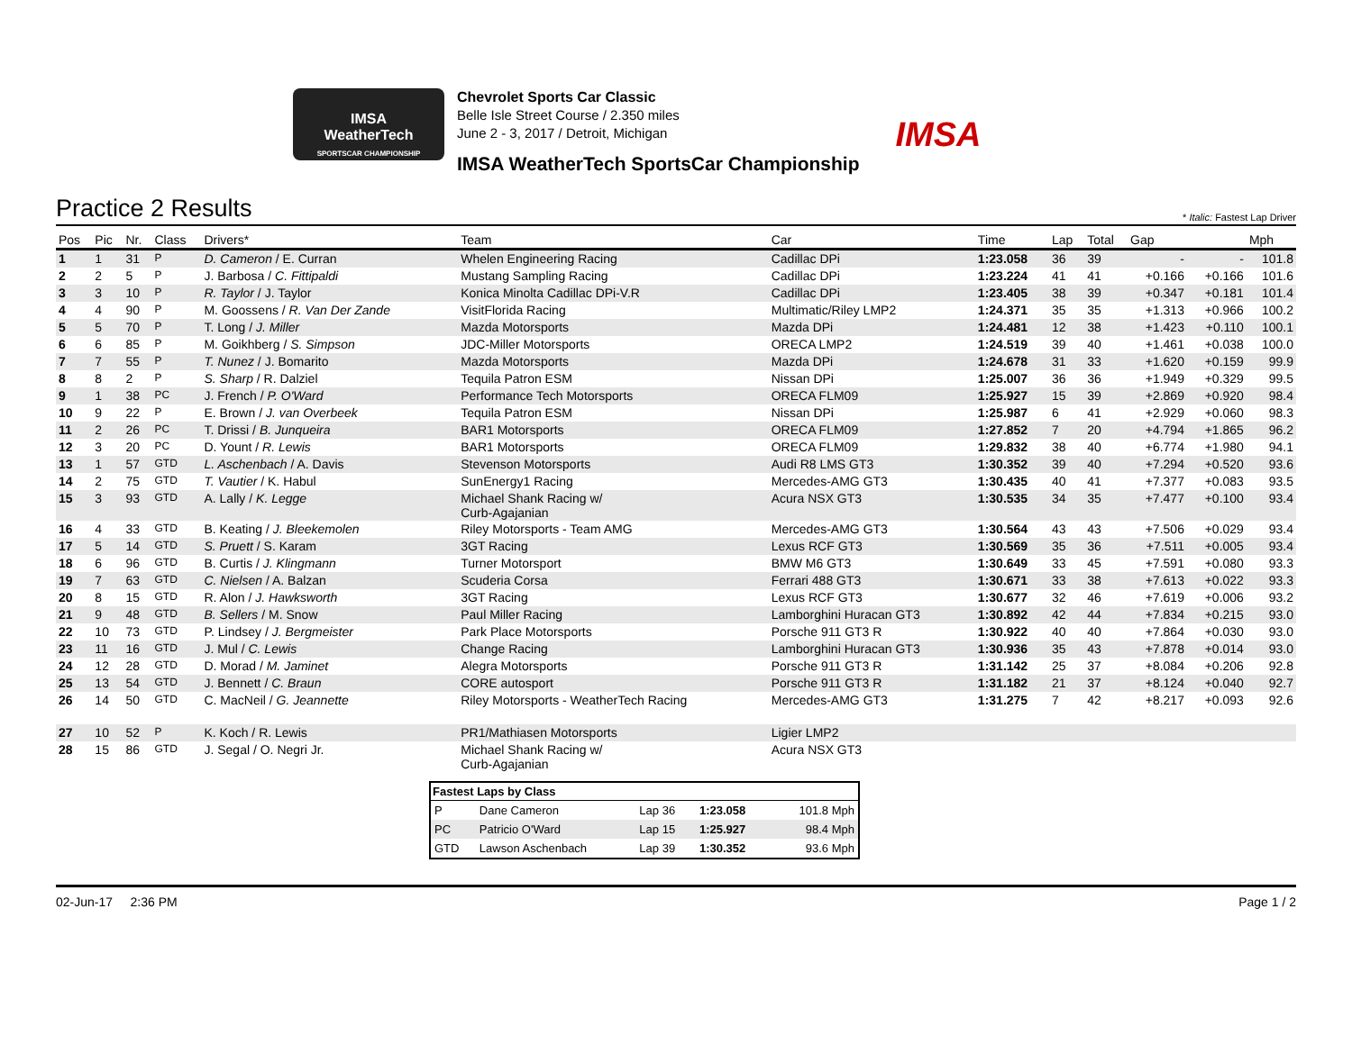IMSA
WeatherTech
SPORTSCAR CHAMPIONSHIP
Chevrolet Sports Car Classic
Belle Isle Street Course / 2.350 miles
June 2 - 3, 2017 / Detroit, Michigan
IMSA WeatherTech SportsCar Championship
IMSA
Practice 2 Results
* Italic: Fastest Lap Driver
| Pos | Pic | Nr. | Class | Drivers* | Team | Car | Time | Lap | Total | Gap | | Mph |
| --- | --- | --- | --- | --- | --- | --- | --- | --- | --- | --- | --- | --- |
| 1 | 1 | 31 | P | D. Cameron / E. Curran | Whelen Engineering Racing | Cadillac DPi | 1:23.058 | 36 | 39 | - | - | 101.8 |
| 2 | 2 | 5 | P | J. Barbosa / C. Fittipaldi | Mustang Sampling Racing | Cadillac DPi | 1:23.224 | 41 | 41 | +0.166 | +0.166 | 101.6 |
| 3 | 3 | 10 | P | R. Taylor / J. Taylor | Konica Minolta Cadillac DPi-V.R | Cadillac DPi | 1:23.405 | 38 | 39 | +0.347 | +0.181 | 101.4 |
| 4 | 4 | 90 | P | M. Goossens / R. Van Der Zande | VisitFlorida Racing | Multimatic/Riley LMP2 | 1:24.371 | 35 | 35 | +1.313 | +0.966 | 100.2 |
| 5 | 5 | 70 | P | T. Long / J. Miller | Mazda Motorsports | Mazda DPi | 1:24.481 | 12 | 38 | +1.423 | +0.110 | 100.1 |
| 6 | 6 | 85 | P | M. Goikhberg / S. Simpson | JDC-Miller Motorsports | ORECA LMP2 | 1:24.519 | 39 | 40 | +1.461 | +0.038 | 100.0 |
| 7 | 7 | 55 | P | T. Nunez / J. Bomarito | Mazda Motorsports | Mazda DPi | 1:24.678 | 31 | 33 | +1.620 | +0.159 | 99.9 |
| 8 | 8 | 2 | P | S. Sharp / R. Dalziel | Tequila Patron ESM | Nissan DPi | 1:25.007 | 36 | 36 | +1.949 | +0.329 | 99.5 |
| 9 | 1 | 38 | PC | J. French / P. O'Ward | Performance Tech Motorsports | ORECA FLM09 | 1:25.927 | 15 | 39 | +2.869 | +0.920 | 98.4 |
| 10 | 9 | 22 | P | E. Brown / J. van Overbeek | Tequila Patron ESM | Nissan DPi | 1:25.987 | 6 | 41 | +2.929 | +0.060 | 98.3 |
| 11 | 2 | 26 | PC | T. Drissi / B. Junqueira | BAR1 Motorsports | ORECA FLM09 | 1:27.852 | 7 | 20 | +4.794 | +1.865 | 96.2 |
| 12 | 3 | 20 | PC | D. Yount / R. Lewis | BAR1 Motorsports | ORECA FLM09 | 1:29.832 | 38 | 40 | +6.774 | +1.980 | 94.1 |
| 13 | 1 | 57 | GTD | L. Aschenbach / A. Davis | Stevenson Motorsports | Audi R8 LMS GT3 | 1:30.352 | 39 | 40 | +7.294 | +0.520 | 93.6 |
| 14 | 2 | 75 | GTD | T. Vautier / K. Habul | SunEnergy1 Racing | Mercedes-AMG GT3 | 1:30.435 | 40 | 41 | +7.377 | +0.083 | 93.5 |
| 15 | 3 | 93 | GTD | A. Lally / K. Legge | Michael Shank Racing w/ Curb-Agajanian | Acura NSX GT3 | 1:30.535 | 34 | 35 | +7.477 | +0.100 | 93.4 |
| 16 | 4 | 33 | GTD | B. Keating / J. Bleekemolen | Riley Motorsports - Team AMG | Mercedes-AMG GT3 | 1:30.564 | 43 | 43 | +7.506 | +0.029 | 93.4 |
| 17 | 5 | 14 | GTD | S. Pruett / S. Karam | 3GT Racing | Lexus RCF GT3 | 1:30.569 | 35 | 36 | +7.511 | +0.005 | 93.4 |
| 18 | 6 | 96 | GTD | B. Curtis / J. Klingmann | Turner Motorsport | BMW M6 GT3 | 1:30.649 | 33 | 45 | +7.591 | +0.080 | 93.3 |
| 19 | 7 | 63 | GTD | C. Nielsen / A. Balzan | Scuderia Corsa | Ferrari 488 GT3 | 1:30.671 | 33 | 38 | +7.613 | +0.022 | 93.3 |
| 20 | 8 | 15 | GTD | R. Alon / J. Hawksworth | 3GT Racing | Lexus RCF GT3 | 1:30.677 | 32 | 46 | +7.619 | +0.006 | 93.2 |
| 21 | 9 | 48 | GTD | B. Sellers / M. Snow | Paul Miller Racing | Lamborghini Huracan GT3 | 1:30.892 | 42 | 44 | +7.834 | +0.215 | 93.0 |
| 22 | 10 | 73 | GTD | P. Lindsey / J. Bergmeister | Park Place Motorsports | Porsche 911 GT3 R | 1:30.922 | 40 | 40 | +7.864 | +0.030 | 93.0 |
| 23 | 11 | 16 | GTD | J. Mul / C. Lewis | Change Racing | Lamborghini Huracan GT3 | 1:30.936 | 35 | 43 | +7.878 | +0.014 | 93.0 |
| 24 | 12 | 28 | GTD | D. Morad / M. Jaminet | Alegra Motorsports | Porsche 911 GT3 R | 1:31.142 | 25 | 37 | +8.084 | +0.206 | 92.8 |
| 25 | 13 | 54 | GTD | J. Bennett / C. Braun | CORE autosport | Porsche 911 GT3 R | 1:31.182 | 21 | 37 | +8.124 | +0.040 | 92.7 |
| 26 | 14 | 50 | GTD | C. MacNeil / G. Jeannette | Riley Motorsports - WeatherTech Racing | Mercedes-AMG GT3 | 1:31.275 | 7 | 42 | +8.217 | +0.093 | 92.6 |
| 27 | 10 | 52 | P | K. Koch / R. Lewis | PR1/Mathiasen Motorsports | Ligier LMP2 | | | | | | |
| 28 | 15 | 86 | GTD | J. Segal / O. Negri Jr. | Michael Shank Racing w/ Curb-Agajanian | Acura NSX GT3 | | | | | | |
| Fastest Laps by Class | | | | |
| --- | --- | --- | --- | --- |
| P | Dane Cameron | Lap 36 | 1:23.058 | 101.8 Mph |
| PC | Patricio O'Ward | Lap 15 | 1:25.927 | 98.4 Mph |
| GTD | Lawson Aschenbach | Lap 39 | 1:30.352 | 93.6 Mph |
02-Jun-17 2:36 PM Page 1 / 2